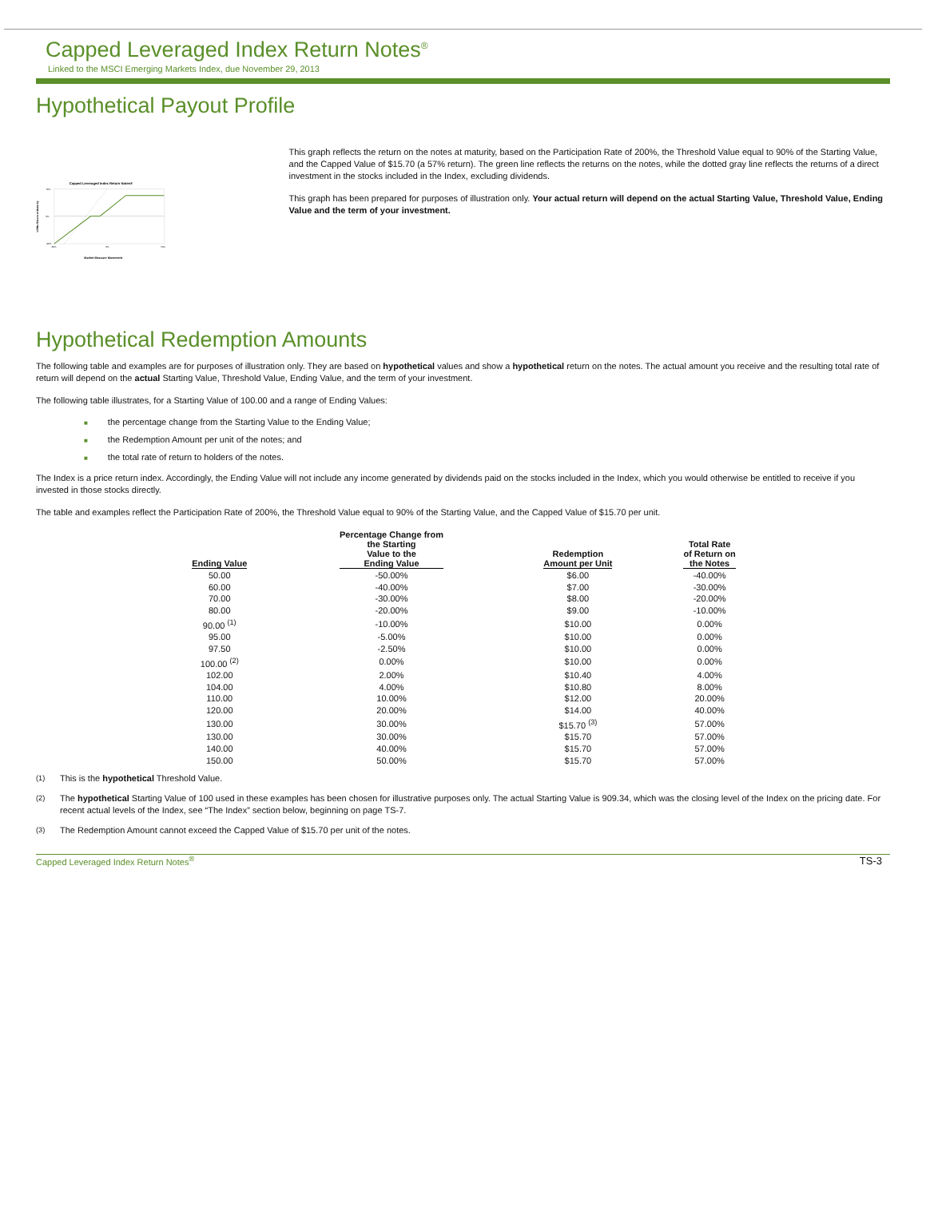Capped Leveraged Index Return Notes<sup>®</sup>
Linked to the MSCI Emerging Markets Index, due November 29, 2013
Hypothetical Payout Profile
Capped Leveraged Index Return Notes®
LIRNs Return at Maturity
70%
0%
-40%
-50%
0%
70%
Market Measure Movement
This graph reflects the return on the notes at maturity, based on the Participation Rate of 200%, the Threshold Value equal to 90% of the Starting Value, and the Capped Value of $15.70 (a 57% return). The green line reflects the returns on the notes, while the dotted gray line reflects the returns of a direct investment in the stocks included in the Index, excluding dividends.
This graph has been prepared for purposes of illustration only. Your actual return will depend on the actual Starting Value, Threshold Value, Ending Value and the term of your investment.
Hypothetical Redemption Amounts
The following table and examples are for purposes of illustration only. They are based on hypothetical values and show a hypothetical return on the notes. The actual amount you receive and the resulting total rate of return will depend on the actual Starting Value, Threshold Value, Ending Value, and the term of your investment.
The following table illustrates, for a Starting Value of 100.00 and a range of Ending Values:
■ the percentage change from the Starting Value to the Ending Value;
■ the Redemption Amount per unit of the notes; and
■ the total rate of return to holders of the notes.
The Index is a price return index. Accordingly, the Ending Value will not include any income generated by dividends paid on the stocks included in the Index, which you would otherwise be entitled to receive if you invested in those stocks directly.
The table and examples reflect the Participation Rate of 200%, the Threshold Value equal to 90% of the Starting Value, and the Capped Value of $15.70 per unit.
| Ending Value | Percentage Change from the Starting Value to the Ending Value | Redemption Amount per Unit | Total Rate of Return on the Notes |
| --- | --- | --- | --- |
| 50.00 | -50.00% | $6.00 | -40.00% |
| 60.00 | -40.00% | $7.00 | -30.00% |
| 70.00 | -30.00% | $8.00 | -20.00% |
| 80.00 | -20.00% | $9.00 | -10.00% |
| 90.00 <sup>(1)</sup> | -10.00% | $10.00 | 0.00% |
| 95.00 | -5.00% | $10.00 | 0.00% |
| 97.50 | -2.50% | $10.00 | 0.00% |
| 100.00 <sup>(2)</sup> | 0.00% | $10.00 | 0.00% |
| 102.00 | 2.00% | $10.40 | 4.00% |
| 104.00 | 4.00% | $10.80 | 8.00% |
| 110.00 | 10.00% | $12.00 | 20.00% |
| 120.00 | 20.00% | $14.00 | 40.00% |
| 130.00 | 30.00% | $15.70 <sup>(3)</sup> | 57.00% |
| 130.00 | 30.00% | $15.70 | 57.00% |
| 140.00 | 40.00% | $15.70 | 57.00% |
| 150.00 | 50.00% | $15.70 | 57.00% |
<sup>(1)</sup> This is the hypothetical Threshold Value.
<sup>(2)</sup> The hypothetical Starting Value of 100 used in these examples has been chosen for illustrative purposes only. The actual Starting Value is 909.34, which was the closing level of the Index on the pricing date. For recent actual levels of the Index, see “The Index” section below, beginning on page TS-7.
<sup>(3)</sup> The Redemption Amount cannot exceed the Capped Value of $15.70 per unit of the notes.
Capped Leveraged Index Return Notes<sup>®</sup> TS-3